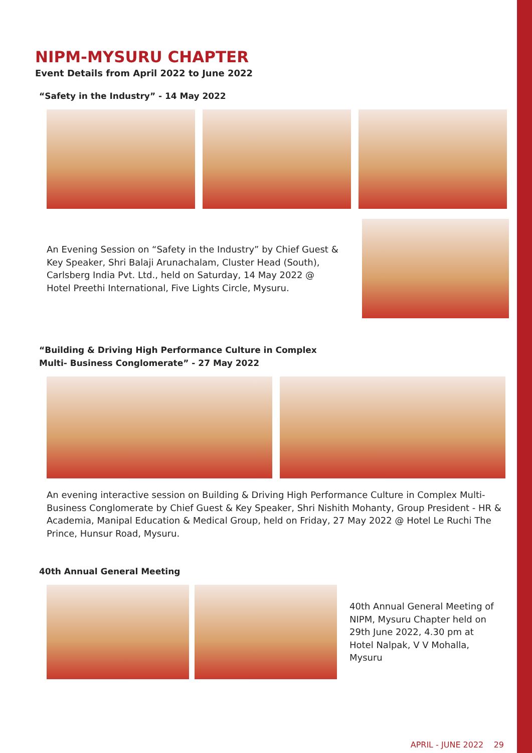NIPM-MYSURU CHAPTER
Event Details from April 2022 to June 2022
“Safety in the Industry” - 14 May 2022
An Evening Session on “Safety in the Industry” by Chief Guest & Key Speaker, Shri Balaji Arunachalam, Cluster Head (South), Carlsberg India Pvt. Ltd., held on Saturday, 14 May 2022 @ Hotel Preethi International, Five Lights Circle, Mysuru.
“Building & Driving High Performance Culture in Complex
Multi- Business Conglomerate” - 27 May 2022
An evening interactive session on Building & Driving High Performance Culture in Complex Multi- Business Conglomerate by Chief Guest & Key Speaker, Shri Nishith Mohanty, Group President - HR & Academia, Manipal Education & Medical Group, held on Friday, 27 May 2022 @ Hotel Le Ruchi The Prince, Hunsur Road, Mysuru.
40th Annual General Meeting
40th Annual General Meeting of NIPM, Mysuru Chapter held on 29th June 2022, 4.30 pm at Hotel Nalpak, V V Mohalla, Mysuru
APRIL - JUNE 2022 29